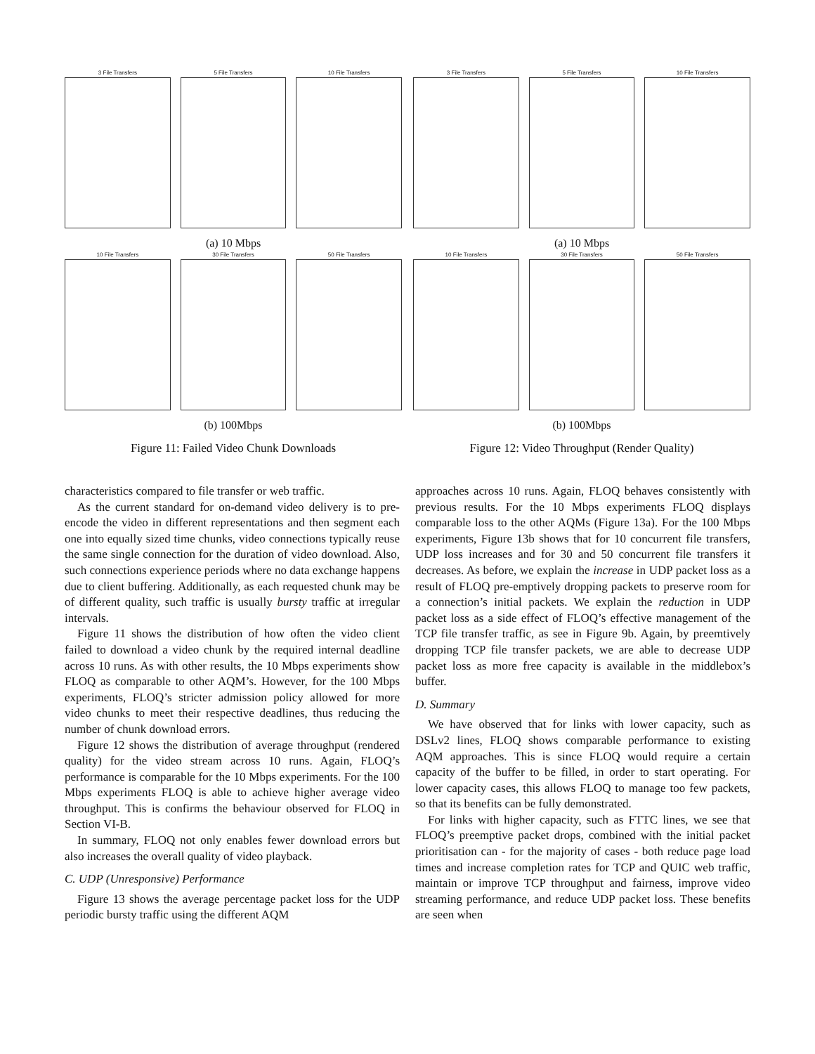3 File Transfers 5 File Transfers 10 File Transfers
(a) 10 Mbps
10 File Transfers 30 File Transfers 50 File Transfers
(b) 100Mbps
Figure 11: Failed Video Chunk Downloads
3 File Transfers 5 File Transfers 10 File Transfers
(a) 10 Mbps
10 File Transfers 30 File Transfers 50 File Transfers
(b) 100Mbps
Figure 12: Video Throughput (Render Quality)
characteristics compared to file transfer or web traffic.
As the current standard for on-demand video delivery is to pre-encode the video in different representations and then segment each one into equally sized time chunks, video connections typically reuse the same single connection for the duration of video download. Also, such connections experience periods where no data exchange happens due to client buffering. Additionally, as each requested chunk may be of different quality, such traffic is usually bursty traffic at irregular intervals.
Figure 11 shows the distribution of how often the video client failed to download a video chunk by the required internal deadline across 10 runs. As with other results, the 10 Mbps experiments show FLOQ as comparable to other AQM’s. However, for the 100 Mbps experiments, FLOQ’s stricter admission policy allowed for more video chunks to meet their respective deadlines, thus reducing the number of chunk download errors.
Figure 12 shows the distribution of average throughput (rendered quality) for the video stream across 10 runs. Again, FLOQ’s performance is comparable for the 10 Mbps experiments. For the 100 Mbps experiments FLOQ is able to achieve higher average video throughput. This is confirms the behaviour observed for FLOQ in Section VI-B.
In summary, FLOQ not only enables fewer download errors but also increases the overall quality of video playback.
C. UDP (Unresponsive) Performance
Figure 13 shows the average percentage packet loss for the UDP periodic bursty traffic using the different AQM
approaches across 10 runs. Again, FLOQ behaves consistently with previous results. For the 10 Mbps experiments FLOQ displays comparable loss to the other AQMs (Figure 13a). For the 100 Mbps experiments, Figure 13b shows that for 10 concurrent file transfers, UDP loss increases and for 30 and 50 concurrent file transfers it decreases. As before, we explain the increase in UDP packet loss as a result of FLOQ pre-emptively dropping packets to preserve room for a connection’s initial packets. We explain the reduction in UDP packet loss as a side effect of FLOQ’s effective management of the TCP file transfer traffic, as see in Figure 9b. Again, by preemtively dropping TCP file transfer packets, we are able to decrease UDP packet loss as more free capacity is available in the middlebox’s buffer.
D. Summary
We have observed that for links with lower capacity, such as DSLv2 lines, FLOQ shows comparable performance to existing AQM approaches. This is since FLOQ would require a certain capacity of the buffer to be filled, in order to start operating. For lower capacity cases, this allows FLOQ to manage too few packets, so that its benefits can be fully demonstrated.
For links with higher capacity, such as FTTC lines, we see that FLOQ’s preemptive packet drops, combined with the initial packet prioritisation can - for the majority of cases - both reduce page load times and increase completion rates for TCP and QUIC web traffic, maintain or improve TCP throughput and fairness, improve video streaming performance, and reduce UDP packet loss. These benefits are seen when